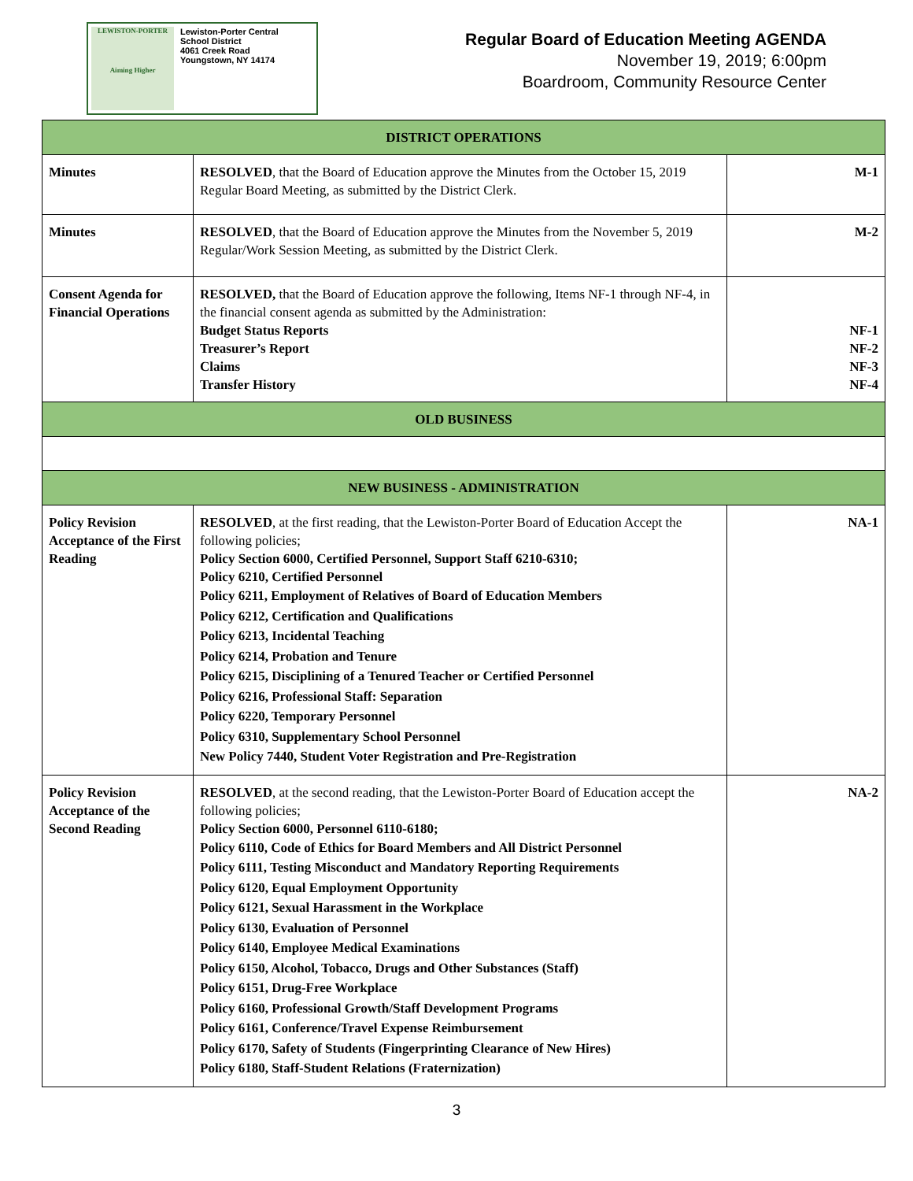LEWISTON-PORTER
Aiming Higher
Lewiston-Porter Central
School District
4061 Creek Road
Youngstown, NY 14174
Regular Board of Education Meeting AGENDA
November 19, 2019; 6:00pm
Boardroom, Community Resource Center
| DISTRICT OPERATIONS | | |
| Minutes | RESOLVED , that the Board of Education approve the Minutes from the October 15, 2019 Regular Board Meeting, as submitted by the District Clerk. | M-1 |
| Minutes | RESOLVED , that the Board of Education approve the Minutes from the November 5, 2019 Regular/Work Session Meeting, as submitted by the District Clerk. | M-2 |
| Consent Agenda for Financial Operations | RESOLVED, that the Board of Education approve the following, Items NF-1 through NF-4, in the financial consent agenda as submitted by the Administration: Budget Status Reports Treasurer’s Report Claims Transfer History | NF-1 NF-2 NF-3 NF-4 |
| OLD BUSINESS | | |
| NEW BUSINESS - ADMINISTRATION | | |
| Policy Revision Acceptance of the First Reading | RESOLVED , at the first reading, that the Lewiston-Porter Board of Education Accept the following policies; Policy Section 6000, Certified Personnel, Support Staff 6210-6310; Policy 6210, Certified Personnel Policy 6211, Employment of Relatives of Board of Education Members Policy 6212, Certification and Qualifications Policy 6213, Incidental Teaching Policy 6214, Probation and Tenure Policy 6215, Disciplining of a Tenured Teacher or Certified Personnel Policy 6216, Professional Staff: Separation Policy 6220, Temporary Personnel Policy 6310, Supplementary School Personnel New Policy 7440, Student Voter Registration and Pre-Registration | NA-1 |
| Policy Revision Acceptance of the Second Reading | RESOLVED , at the second reading, that the Lewiston-Porter Board of Education accept the following policies; Policy Section 6000, Personnel 6110-6180; Policy 6110, Code of Ethics for Board Members and All District Personnel Policy 6111, Testing Misconduct and Mandatory Reporting Requirements Policy 6120, Equal Employment Opportunity Policy 6121, Sexual Harassment in the Workplace Policy 6130, Evaluation of Personnel Policy 6140, Employee Medical Examinations Policy 6150, Alcohol, Tobacco, Drugs and Other Substances (Staff) Policy 6151, Drug-Free Workplace Policy 6160, Professional Growth/Staff Development Programs Policy 6161, Conference/Travel Expense Reimbursement Policy 6170, Safety of Students (Fingerprinting Clearance of New Hires) Policy 6180, Staff-Student Relations (Fraternization) | NA-2 |
3